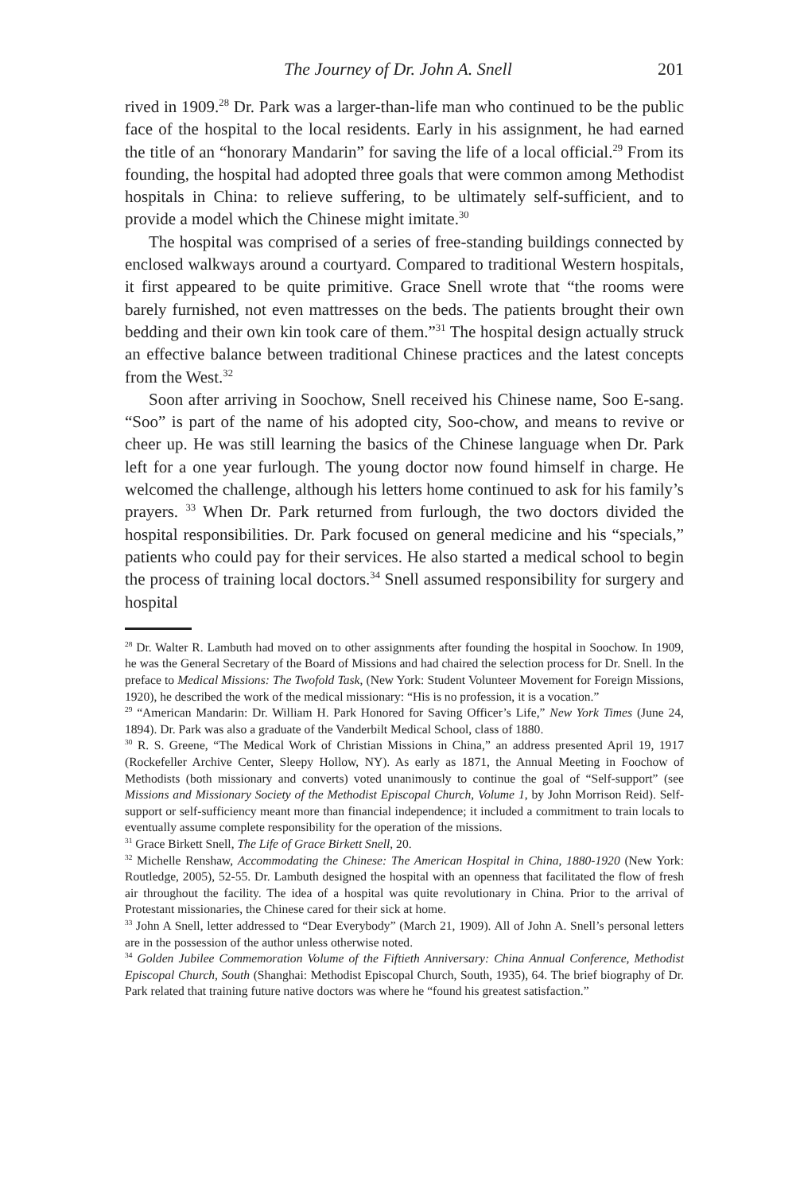The Journey of Dr. John A. Snell 201
rived in 1909.<sup>28</sup> Dr. Park was a larger-than-life man who continued to be the public face of the hospital to the local residents. Early in his assignment, he had earned the title of an “honorary Mandarin” for saving the life of a local official.<sup>29</sup> From its founding, the hospital had adopted three goals that were common among Methodist hospitals in China: to relieve suffering, to be ultimately self-sufficient, and to provide a model which the Chinese might imitate.<sup>30</sup>
The hospital was comprised of a series of free-standing buildings connected by enclosed walkways around a courtyard. Compared to traditional Western hospitals, it first appeared to be quite primitive. Grace Snell wrote that “the rooms were barely furnished, not even mattresses on the beds. The patients brought their own bedding and their own kin took care of them.”<sup>31</sup> The hospital design actually struck an effective balance between traditional Chinese practices and the latest concepts from the West.<sup>32</sup>
Soon after arriving in Soochow, Snell received his Chinese name, Soo E-sang. “Soo” is part of the name of his adopted city, Soo-chow, and means to revive or cheer up. He was still learning the basics of the Chinese language when Dr. Park left for a one year furlough. The young doctor now found himself in charge. He welcomed the challenge, although his letters home continued to ask for his family’s prayers. <sup>33</sup> When Dr. Park returned from furlough, the two doctors divided the hospital responsibilities. Dr. Park focused on general medicine and his “specials,” patients who could pay for their services. He also started a medical school to begin the process of training local doctors.<sup>34</sup> Snell assumed responsibility for surgery and hospital
<sup>28</sup> Dr. Walter R. Lambuth had moved on to other assignments after founding the hospital in Soochow. In 1909, he was the General Secretary of the Board of Missions and had chaired the selection process for Dr. Snell. In the preface to Medical Missions: The Twofold Task, (New York: Student Volunteer Movement for Foreign Missions, 1920), he described the work of the medical missionary: “His is no profession, it is a vocation.”
<sup>29</sup> “American Mandarin: Dr. William H. Park Honored for Saving Officer’s Life,” New York Times (June 24, 1894). Dr. Park was also a graduate of the Vanderbilt Medical School, class of 1880.
<sup>30</sup> R. S. Greene, “The Medical Work of Christian Missions in China,” an address presented April 19, 1917 (Rockefeller Archive Center, Sleepy Hollow, NY). As early as 1871, the Annual Meeting in Foochow of Methodists (both missionary and converts) voted unanimously to continue the goal of “Self-support” (see Missions and Missionary Society of the Methodist Episcopal Church, Volume 1, by John Morrison Reid). Self-support or self-sufficiency meant more than financial independence; it included a commitment to train locals to eventually assume complete responsibility for the operation of the missions.
<sup>31</sup> Grace Birkett Snell, The Life of Grace Birkett Snell, 20.
<sup>32</sup> Michelle Renshaw, Accommodating the Chinese: The American Hospital in China, 1880-1920 (New York: Routledge, 2005), 52-55. Dr. Lambuth designed the hospital with an openness that facilitated the flow of fresh air throughout the facility. The idea of a hospital was quite revolutionary in China. Prior to the arrival of Protestant missionaries, the Chinese cared for their sick at home.
<sup>33</sup> John A Snell, letter addressed to “Dear Everybody” (March 21, 1909). All of John A. Snell’s personal letters are in the possession of the author unless otherwise noted.
<sup>34</sup> Golden Jubilee Commemoration Volume of the Fiftieth Anniversary: China Annual Conference, Methodist Episcopal Church, South (Shanghai: Methodist Episcopal Church, South, 1935), 64. The brief biography of Dr. Park related that training future native doctors was where he “found his greatest satisfaction.”